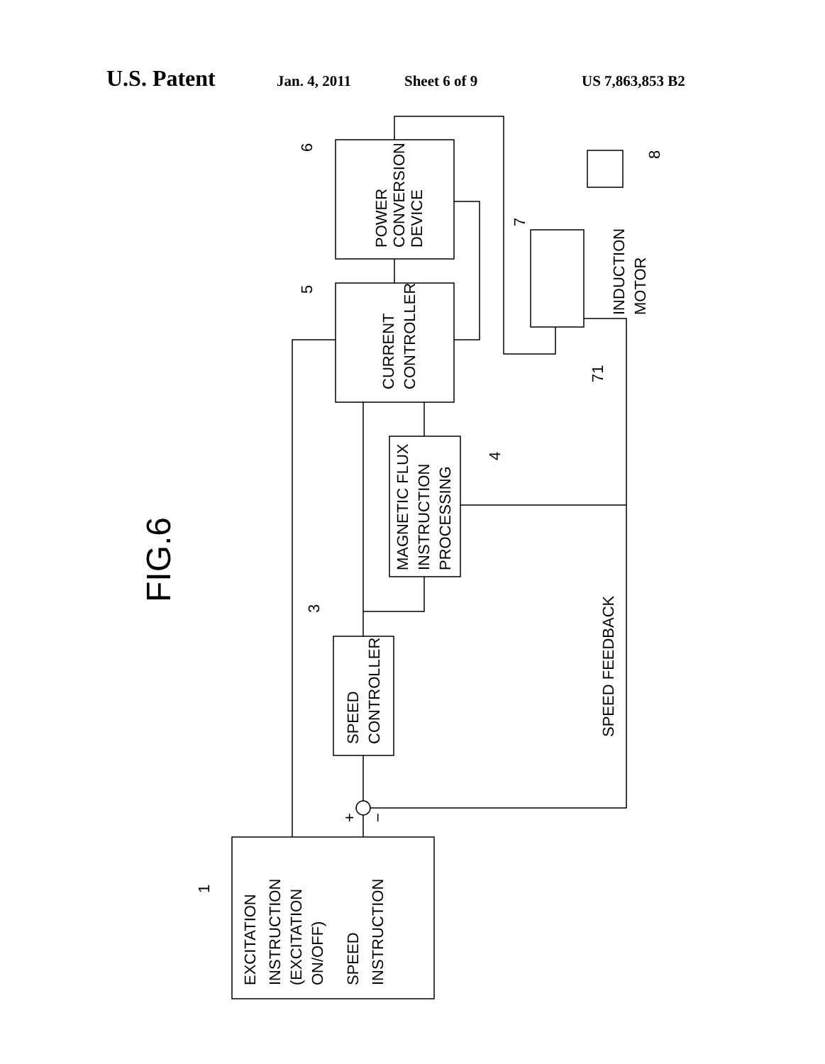U.S. Patent Jan. 4, 2011 Sheet 6 of 9 US 7,863,853 B2
POWER
CONVERSION
DEVICE
CURRENT
CONTROLLER
MAGNETIC FLUX
INSTRUCTION
PROCESSING
SPEED
CONTROLLER
EXCITATION
INSTRUCTION
(EXCITATION
ON/OFF)
SPEED
INSTRUCTION
INDUCTION
MOTOR
SPEED FEEDBACK
FIG.6
6
5
4
3
1
7
71
8
+
−